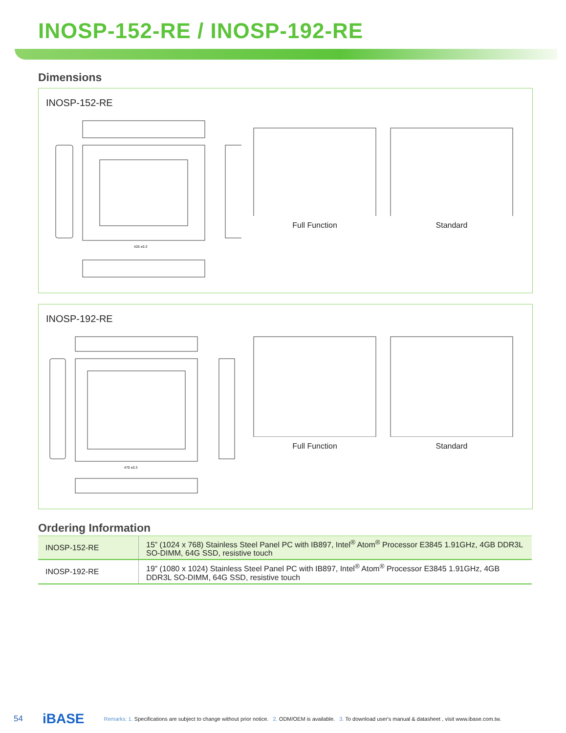INOSP-152-RE / INOSP-192-RE
Dimensions
INOSP-152-RE
425 ±0.3
Full Function Standard
INOSP-192-RE
470 ±0.3
Full Function Standard
Ordering Information
| INOSP-152-RE | 15” (1024 x 768) Stainless Steel Panel PC with IB897, Intel<sup>®</sup> Atom<sup>®</sup> Processor E3845 1.91GHz, 4GB DDR3L SO-DIMM, 64G SSD, resistive touch |
| INOSP-192-RE | 19” (1080 x 1024) Stainless Steel Panel PC with IB897, Intel<sup>®</sup> Atom<sup>®</sup> Processor E3845 1.91GHz, 4GB DDR3L SO-DIMM, 64G SSD, resistive touch |
54 iBASE Remarks: 1. Specifications are subject to change without prior notice. 2. ODM/OEM is available. 3. To download user's manual & datasheet , visit www.ibase.com.tw.